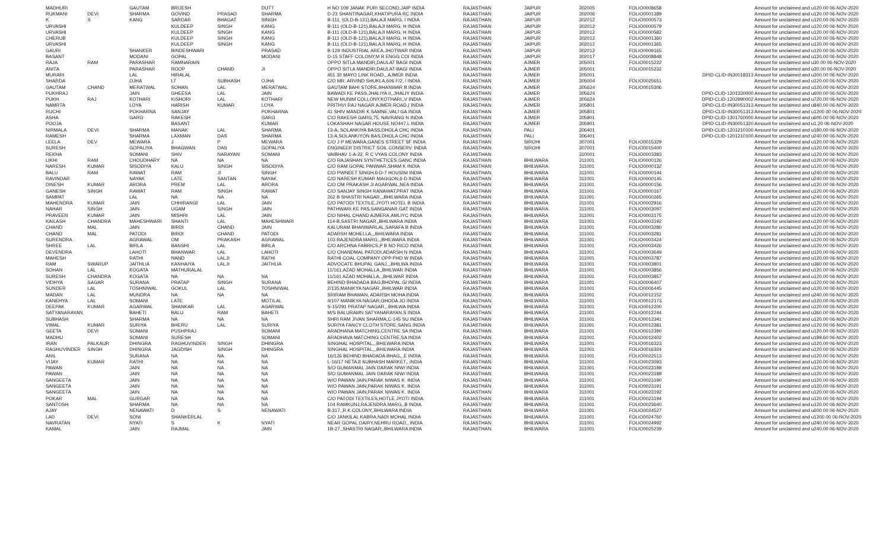| MADHURI | | GAUTAM | BRIJESH | | DUTT | H NO 109 JANAK PURI SECOND,JAIP INDIA | RAJASTHAN | JAIPUR | 302005 | FOLIO0008658 | Amount for unclaimed and u | 120.00 06-NOV-2020 |
| RUKMANI | DEVI | SHARMA | GOVIND | PRASAD | SHARMA | D-23 SHANTINAGAR,KHATIPURA RC INDIA | RAJASTHAN | JAIPUR | 302006 | FOLIO0001389 | Amount for unclaimed and u | 120.00 06-NOV-2020 |
| K | S | KANG | SARDAR | BHAGAT | SINGH | B-111, (OLD-B-121),BALAJI MARG, I INDIA | RAJASTHAN | JAIPUR | 302012 | FOLIO0000573 | Amount for unclaimed and u | 120.00 06-NOV-2020 |
| URVASHI | | | KULDEEP | SINGH | KANG | B-111 (OLD-B-121),BALAJI MARG, H INDIA | RAJASTHAN | JAIPUR | 302012 | FOLIO0000579 | Amount for unclaimed and u | 120.00 06-NOV-2020 |
| URVASHI | | | KULDEEP | SINGH | KANG | B-111 (OLD-B-121),BALAJI MARG, H INDIA | RAJASTHAN | JAIPUR | 302012 | FOLIO0000582 | Amount for unclaimed and u | 120.00 06-NOV-2020 |
| CHERUB | | | KULDEEP | SINGH | KANG | B-111 (OLD-B-121),BALAJI MARG, H INDIA | RAJASTHAN | JAIPUR | 302012 | FOLIO0001360 | Amount for unclaimed and u | 120.00 06-NOV-2020 |
| URVASHI | | | KULDEEP | SINGH | KANG | B-111 (OLD-B-121),BALAJI MARG, H INDIA | RAJASTHAN | JAIPUR | 302012 | FOLIO0001365 | Amount for unclaimed and u | 120.00 06-NOV-2020 |
| GAURI | | SHANKER | BINDESHWARI | | PRASAD | B-129 INDUSTRIAL AREA,JHOTWAR INDIA | RAJASTHAN | JAIPUR | 302012 | FOLIO0009165 | Amount for unclaimed and u | 120.00 06-NOV-2020 |
| BASANT | | MODANI | GOPAL | | MODANI | D-15 STAFF COLONY,M R ENGG COI INDIA | RAJASTHAN | JAIPUR | 302017 | FOLIO0008848 | Amount for unclaimed and u | 120.00 06-NOV-2020 |
| RAJA | RAM | PARASHAR | RAMNARAIN | | | OPPO SITLA MANDIR,DAULAT BAGI INDIA | RAJASTHAN | AJMER | 305001 | FOLIO0015222 | Amount for unclaimed and u | 30.00 06-NOV-2020 |
| ANITA | | PARASHAR | ROOP | CHAND | JI | OPPO SITLA MANDIR,DAULAT-BAGI INDIA | RAJASTHAN | AJMER | 305001 | FOLIO0015232 | Amount for unclaimed and u | 30.00 06-NOV-2020 |
| MURARI | | LAL | HIRALAL | | | 451 30 MAYO LINK ROAD,,,AJMER INDIA | RAJASTHAN | AJMER | 305001 | | DPID-CLID-IN30018313 Amount for unclaimed and u | 300.00 06-NOV-2020 |
| SHARDA | | OJHA | LT | SUBHASH | OJHA | C/O MR. ARVIND SHUKLA,606 F/2, ! INDIA | RAJASTHAN | AJMER | 305004 | FOLIO0025651 | Amount for unclaimed and u | 120.00 06-NOV-2020 |
| GAUTAM | CHAND | MERATWAL | SOHAN | LAL | MERATWAL | GAUTAM BAHI STORE,BHANWAR B INDIA | RAJASTHAN | AJMER | 305624 | FOLIO0015306 | Amount for unclaimed and u | 120.00 06-NOV-2020 |
| PUKHRAJ | | JAIN | GHEESA | LAL | JAIN | BAWADI KE PASS,JHALIYA II,,JHALIY INDIA | RAJASTHAN | AJMER | 305624 | | DPID-CLID-1201330000 Amount for unclaimed and u | 600.00 06-NOV-2020 |
| PUKH | RAJ | KOTHARI | KISHORI | LAL | KOTHARI | NEW MUNIM COLLONY,KOTHARI,,V INDIA | RAJASTHAN | AJMER | 305624 | | DPID-CLID-1202990002 Amount for unclaimed and u | 720.00 06-NOV-2020 |
| NAMRTA | | LOYA | HARISH | KUMAR | LOYA | PRITHVI RAJ NAGAR AJMER ROAD,( INDIA | RAJASTHAN | AJMER | 305801 | | DPID-CLID-IN30051313 Amount for unclaimed and u | 840.00 06-NOV-2020 |
| RUCHI | | POKHARNA | SANJAY | | POKHARNA | 41 SHIV MANDIR K SAMNE,VALI GA INDIA | RAJASTHAN | AJMER | 305801 | | DPID-CLID-IN30051313 Amount for unclaimed and u | 1200.00 06-NOV-2020 |
| ASHA | | GARG | RAKESH | | GARG | C\O RAKESH GARG,75, NAVRANG N INDIA | RAJASTHAN | AJMER | 305901 | | DPID-CLID-1301760000 Amount for unclaimed and u | 600.00 06-NOV-2020 |
| POOJA | | | BASANT | | KUMAR | LOKASHAH NAGAR HOUSE NO447,L INDIA | RAJASTHAN | AJMER | 305901 | | DPID-CLID-IN30051320 Amount for unclaimed and u | 1.20 06-NOV-2020 |
| NIRMALA | DEVI | SHARMA | MANAK | LAL | SHARMA | 13-A, SOLANKIYA BASS,DHOLA CHC INDIA | RAJASTHAN | PALI | 306401 | | DPID-CLID-1201210100 Amount for unclaimed and u | 180.00 06-NOV-2020 |
| RAMESH | | SHARMA | LAXMAN | DAS | SHARMA | 13-A,SOLANKIYON BAS,DHOLA CHC INDIA | RAJASTHAN | PALI | 306401 | | DPID-CLID-1201210100 Amount for unclaimed and u | 240.00 06-NOV-2020 |
| LEELA | DEV | MEWARA | J | P | MEWARA | C/O J P MEWARA,GANES STREET SF INDIA | RAJASTHAN | SIROHI | 307001 | FOLIO0015329 | Amount for unclaimed and u | 120.00 06-NOV-2020 |
| SURESH | | GOPALIYA | BHAGWAN | DAS | GOPALIYA | ENGINEER DISTRICT SOIL CONSERV. INDIA | RAJASTHAN | SIROHI | 307001 | FOLIO0015400 | Amount for unclaimed and u | 120.00 06-NOV-2020 |
| REKHA | | SOMANI | SHIV | NARAYAN | SOMANI | VAIBHAV 1-A-22, R C VYAS COLONY INDIA | RAJASTHAN | | 310001 | FOLIO0003383 | Amount for unclaimed and u | 120.00 06-NOV-2020 |
| LIKHI | RAM | CHOUDHARY | NA | NA | NA | C/O RAJASHAN SYNTHETICES,GANC INDIA | RAJASTHAN | BHILWARA | 311001 | FOLIO0000126 | Amount for unclaimed and u | 120.00 06-NOV-2020 |
| NARESH | KUMAR | SISODIYA | KALU | SINGH | SISODIYA | C/O RAM GOPAL PANWAR,SHAM K INDIA | RAJASTHAN | BHILWARA | 311001 | FOLIO0000132 | Amount for unclaimed and u | 120.00 06-NOV-2020 |
| BALU | RAM | RAWAT | RAM | JI | SINGH | C/O PWNEET SINGH,6-D-7 HOUSINI INDIA | RAJASTHAN | BHILWARA | 311001 | FOLIO0000144 | Amount for unclaimed and u | 240.00 06-NOV-2020 |
| RAVINDAR | | NAYAK | LATE | SANTAN | NAYAK | C/O NARESH KUMAR MAGGON,6-D INDIA | RAJASTHAN | BHILWARA | 311001 | FOLIO0000145 | Amount for unclaimed and u | 240.00 06-NOV-2020 |
| DINESH | KUMAR | ARORA | PREM | LAL | ARORA | C/O OM PRAKASH JI AGARWAL,NEA INDIA | RAJASTHAN | BHILWARA | 311001 | FOLIO0000156 | Amount for unclaimed and u | 120.00 06-NOV-2020 |
| GANESH | SINGH | RAWAT | RAM | SINGH | RAWAT | C/O SANJAY SINGH RANAWAT,PRAT INDIA | RAJASTHAN | BHILWARA | 311001 | FOLIO0000167 | Amount for unclaimed and u | 120.00 06-NOV-2020 |
| SAMPAT | | LAL | NA | NA | NA | 262 B SHASTRI NAGAR,,,BHILWARA INDIA | RAJASTHAN | BHILWARA | 311001 | FOLIO0000265 | Amount for unclaimed and u | 240.00 06-NOV-2020 |
| MAHENDRA | KUMAR | JAIN | CHHIRANGI | LAL | JAIN | C/O PATODI TEXTILE,JYOTI HOTEL B INDIA | RAJASTHAN | BHILWARA | 311001 | FOLIO0002916 | Amount for unclaimed and u | 120.00 06-NOV-2020 |
| NAHAR | SINGH | JAIN | UGAM | SINGH | JAIN | PATHWARI KE PAS,SANGANAR GAT INDIA | RAJASTHAN | BHILWARA | 311001 | FOLIO0003097 | Amount for unclaimed and u | 120.00 06-NOV-2020 |
| PRAVEEN | KUMAR | JAIN | MISHRI | LAL | JAIN | C/O NIHAL CHAND AJMERA,AMLIYC INDIA | RAJASTHAN | BHILWARA | 311001 | FOLIO0003175 | Amount for unclaimed and u | 120.00 06-NOV-2020 |
| KAILASH | CHANDRA | MAHESHWARI | SHANTI | LAL | MAHESHWARI | 114-B,SASTRI NAGAR,,BHILWARA INDIA | RAJASTHAN | BHILWARA | 311001 | FOLIO0003192 | Amount for unclaimed and u | 120.00 06-NOV-2020 |
| CHAND | MAL | JAIN | BIRDI | CHAND | JAIN | KALURAM BHANWARLAL,SARAFA B INDIA | RAJASTHAN | BHILWARA | 311001 | FOLIO0003280 | Amount for unclaimed and u | 120.00 06-NOV-2020 |
| CHAND | MAL | PATODI | BIRDI | CHAND | PATODI | ADARSH MOHELLA,,,BHILWARA INDIA | RAJASTHAN | BHILWARA | 311001 | FOLIO0003281 | Amount for unclaimed and u | 120.00 06-NOV-2020 |
| SURENDRA | | AGRAWAL | OM | PRAKASH | AGRAWAL | 103 RAJENDRA MARG,,,BHILWARA INDIA | RAJASTHAN | BHILWARA | 311001 | FOLIO0003424 | Amount for unclaimed and u | 120.00 06-NOV-2020 |
| SHREE | LAL | BIRLA | BANSHI | LAL | BIRLA | C/O ARCHNA FABRICS,P B NO RICO INDIA | RAJASTHAN | BHILWARA | 311001 | FOLIO0003426 | Amount for unclaimed and u | 120.00 06-NOV-2020 |
| DEVENDRA | | LAHOTI | BHANWAR | LAL | LAHOTI | C/O CHANDMAL PATODI,ADARSH N INDIA | RAJASTHAN | BHILWARA | 311001 | FOLIO0003649 | Amount for unclaimed and u | 120.00 06-NOV-2020 |
| MAHESH | | RATHI | NAND | LALJI | RATHI | RATHI COAL COMPANY OPP PHD W INDIA | RAJASTHAN | BHILWARA | 311001 | FOLIO0003787 | Amount for unclaimed and u | 120.00 06-NOV-2020 |
| RAM | SWARUP | JAITHLIA | KANHAIYA | LALJI | JAITHLIA | ADVOCATE BHUPAL GANJ,,,BHILWA INDIA | RAJASTHAN | BHILWARA | 311001 | FOLIO0003801 | Amount for unclaimed and u | 360.00 06-NOV-2020 |
| SOHAN | LAL | KOGATA | MATHURALAL | | | 11/161,AZAD MOHALLA,,BHILWAR INDIA | RAJASTHAN | BHILWARA | 311001 | FOLIO0003856 | Amount for unclaimed and u | 120.00 06-NOV-2020 |
| SURESH | CHANDRA | KOGATA | NA | NA | NA | 11/161 AZAD MOHALLA,,,BHILWAR INDIA | RAJASTHAN | BHILWARA | 311001 | FOLIO0003857 | Amount for unclaimed and u | 120.00 06-NOV-2020 |
| VIDHYA | SAGAR | SURANA | PRATAP | SINGH | SURANA | BEHIND BHADADA BAG,BHOPAL G/ INDIA | RAJASTHAN | BHILWARA | 311001 | FOLIO0006407 | Amount for unclaimed and u | 120.00 06-NOV-2020 |
| SUNDER | LAL | TOSHNIWAL | GOKUL | LAL | TOSHNIWAL | 2/135,MANIKYA NAGAR,,BHILWAR INDIA | RAJASTHAN | BHILWARA | 311001 | FOLIO0006445 | Amount for unclaimed and u | 120.00 06-NOV-2020 |
| MADAN | LAL | MUNDRA | NA | NA | NA | SRIRAM BHAWAN, ADARSH MOHA INDIA | RAJASTHAN | BHILWARA | 311001 | FOLIO0012152 | Amount for unclaimed and u | 240.00 06-NOV-2020 |
| KANEHYA | LAL | SOMANI | LATE | | MOTILAL | 4/107 MANIKYA NAGAR,GHODA JO INDIA | RAJASTHAN | BHILWARA | 311001 | FOLIO0012173 | Amount for unclaimed and u | 120.00 06-NOV-2020 |
| DEEPAK | KUMAR | AGARWAL | SHANKAR | LAL | AGARWAL | S-15/291 PRATAP NAGAR,,,BHILWA INDIA | RAJASTHAN | BHILWARA | 311001 | FOLIO0012200 | Amount for unclaimed and u | 120.00 06-NOV-2020 |
| SATYANARAYAN | | BAHETI | BALU | RAM | BAHETI | M/S BALURAMN SATYANARAYAN,S INDIA | RAJASTHAN | BHILWARA | 311001 | FOLIO0012244 | Amount for unclaimed and u | 360.00 06-NOV-2020 |
| SUBHASH | | SHARMA | NA | NA | NA | SHRI RAM JIVAN SHARMA,C-145 SU INDIA | RAJASTHAN | BHILWARA | 311001 | FOLIO0012341 | Amount for unclaimed and u | 120.00 06-NOV-2020 |
| VIMAL | KUMAR | SURIYA | BHERU | LAL | SURIYA | SURIYA FANCY CLOTH STORE,SANG INDIA | RAJASTHAN | BHILWARA | 311001 | FOLIO0012381 | Amount for unclaimed and u | 120.00 06-NOV-2020 |
| GEETA | DEVI | SOMANI | PUSHPRAJ | | SOMANI | ARADHANA MATCHING,CENTRE SA INDIA | RAJASTHAN | BHILWARA | 311001 | FOLIO0012390 | Amount for unclaimed and u | 120.00 06-NOV-2020 |
| MADHU | | SOMANI | SURESH | | SOMANI | ARADHAVA MATCHING CENTRE,SA INDIA | RAJASTHAN | BHILWARA | 311001 | FOLIO0012402 | Amount for unclaimed and u | 189.60 06-NOV-2020 |
| IRAN | PALKAUR | DHINGRA | RAGHUVINDER | SINGH | DHINGRA | SINGHAL HOSPITAL,,,BHILWARA INDIA | RAJASTHAN | BHILWARA | 311001 | FOLIO0016323 | Amount for unclaimed and u | 120.00 06-NOV-2020 |
| RAGHUVINDER | SINGH | DHINGRA | JAGDISH | SINGH | DHINGRA | SINGHAL HOSPITAL,,,BHILWARA INDIA | RAJASTHAN | BHILWARA | 311001 | FOLIO0016324 | Amount for unclaimed and u | 120.00 06-NOV-2020 |
| ANIL | | SURANA | NA | NA | NA | 16/126 BEHIND BHADADA BHAG,,,E INDIA | RAJASTHAN | BHILWARA | 311001 | FOLIO0022513 | Amount for unclaimed and u | 120.00 06-NOV-2020 |
| VIJAY | KUMAR | RATHI | NA | NA | NA | L-16/17 NETAJI SUBHASH MARKET,, INDIA | RAJASTHAN | BHILWARA | 311001 | FOLIO0023093 | Amount for unclaimed and u | 120.00 06-NOV-2020 |
| PAWAN | | JAIN | NA | NA | NA | S/O GUMANMAL JAIN DARAK NIW/ INDIA | RAJASTHAN | BHILWARA | 311001 | FOLIO0023188 | Amount for unclaimed and u | 120.00 06-NOV-2020 |
| PAWAN | | JAIN | NA | NA | NA | S/O GUMANMAL JAIN DARAK NIW/ INDIA | RAJASTHAN | BHILWARA | 311001 | FOLIO0023189 | Amount for unclaimed and u | 120.00 06-NOV-2020 |
| SANGEETA | | JAIN | NA | NA | NA | W/O PAWAN JAIN,PARAK NIWAS K. INDIA | RAJASTHAN | BHILWARA | 311001 | FOLIO0023190 | Amount for unclaimed and u | 120.00 06-NOV-2020 |
| SANGEETA | | JAIN | NA | NA | NA | W/O PAWAN JAIN,PARAK NIWAS K. INDIA | RAJASTHAN | BHILWARA | 311001 | FOLIO0023191 | Amount for unclaimed and u | 120.00 06-NOV-2020 |
| SANGEETA | | JAIN | NA | NA | NA | W/O PAWAN JAIN,PARAK NIWAS K. INDIA | RAJASTHAN | BHILWARA | 311001 | FOLIO0023192 | Amount for unclaimed and u | 120.00 06-NOV-2020 |
| POKAR | MAL | GURGAR | NA | NA | NA | C/O PATODI TEXTILES,HOTLE JYOTI INDIA | RAJASTHAN | BHILWARA | 311001 | FOLIO0023194 | Amount for unclaimed and u | 120.00 06-NOV-2020 |
| SANTOSH | | SHARMA | NA | NA | NA | 104 RAMKUNJ,RAJENDRA MARG,,B INDIA | RAJASTHAN | BHILWARA | 311001 | FOLIO0023640 | Amount for unclaimed and u | 120.00 06-NOV-2020 |
| AJAY | | NENAWATI | D | S | NENAWATI | B-317,,R.K.COLONY,,BHILWARA INDIA | RAJASTHAN | BHILWARA | 311001 | FOLIO0024527 | Amount for unclaimed and u | 600.00 06-NOV-2020 |
| LAD | DEVI | SONI | SHANKERLAL | | | C/O JANKILAL KABRA,NADI MOHAL INDIA | RAJASTHAN | BHILWARA | 311001 | FOLIO0024760 | Amount for unclaimed and u | 1200.00 06-NOV-2020 |
| NAVRATAN | | NYATI | S | K | NYATI | NEAR GOPAL DAIRY,NEHRU ROAD,, INDIA | RAJASTHAN | BHILWARA | 311001 | FOLIO0024992 | Amount for unclaimed and u | 240.00 06-NOV-2020 |
| KAMAL | | JAIN | RAJMAL | | JAIN | 1B-27,,SHASTRI NAGAR,,BHILWARA INDIA | RAJASTHAN | BHILWARA | 311001 | FOLIO0025239 | Amount for unclaimed and u | 240.00 06-NOV-2020 |